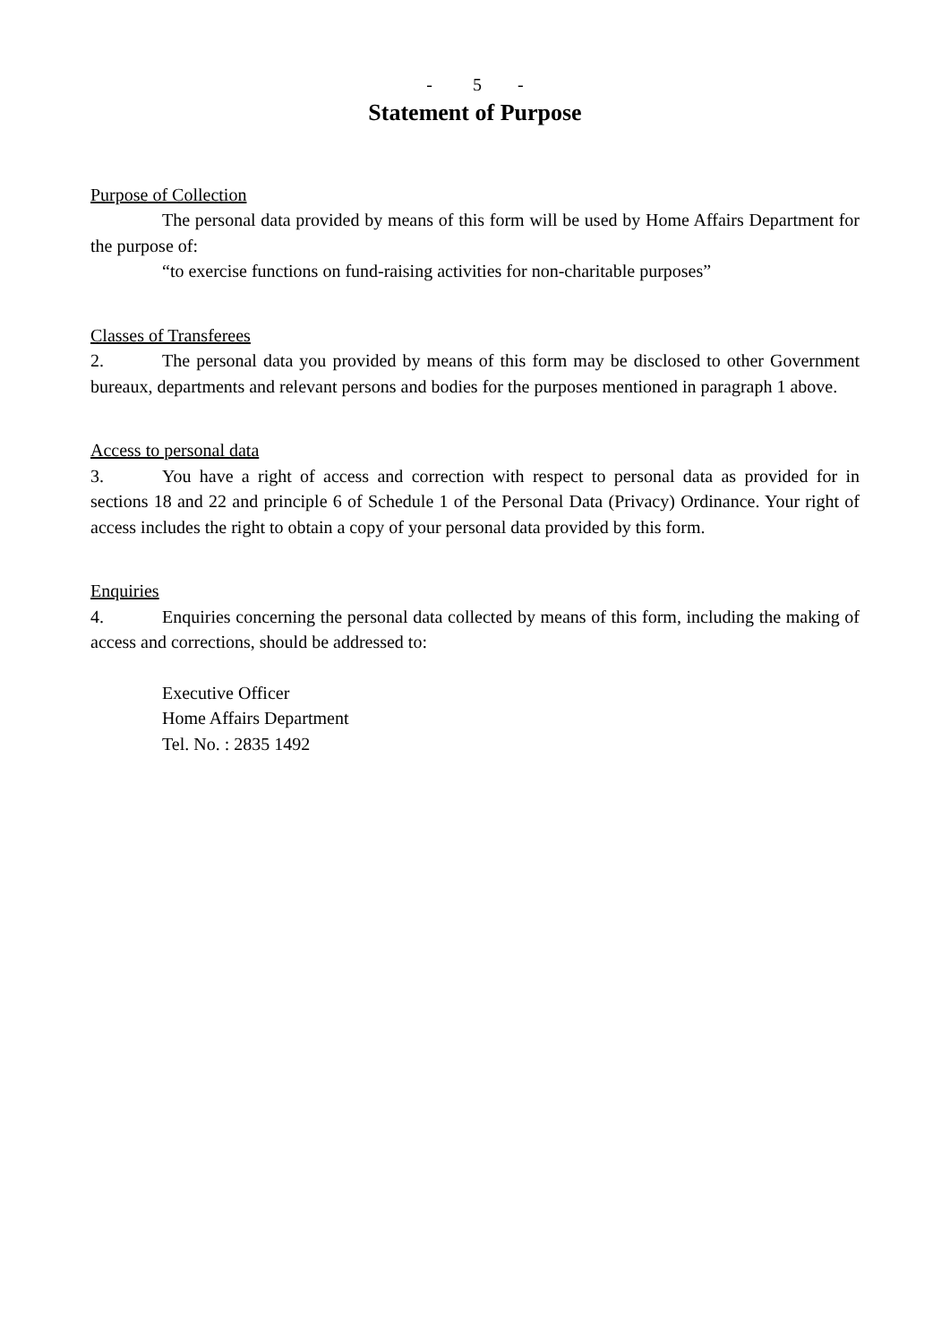- 5 -
Statement of Purpose
Purpose of Collection
The personal data provided by means of this form will be used by Home Affairs Department for the purpose of:
“to exercise functions on fund-raising activities for non-charitable purposes”
Classes of Transferees
2. The personal data you provided by means of this form may be disclosed to other Government bureaux, departments and relevant persons and bodies for the purposes mentioned in paragraph 1 above.
Access to personal data
3. You have a right of access and correction with respect to personal data as provided for in sections 18 and 22 and principle 6 of Schedule 1 of the Personal Data (Privacy) Ordinance. Your right of access includes the right to obtain a copy of your personal data provided by this form.
Enquiries
4. Enquiries concerning the personal data collected by means of this form, including the making of access and corrections, should be addressed to:
Executive Officer
Home Affairs Department
Tel. No. : 2835 1492